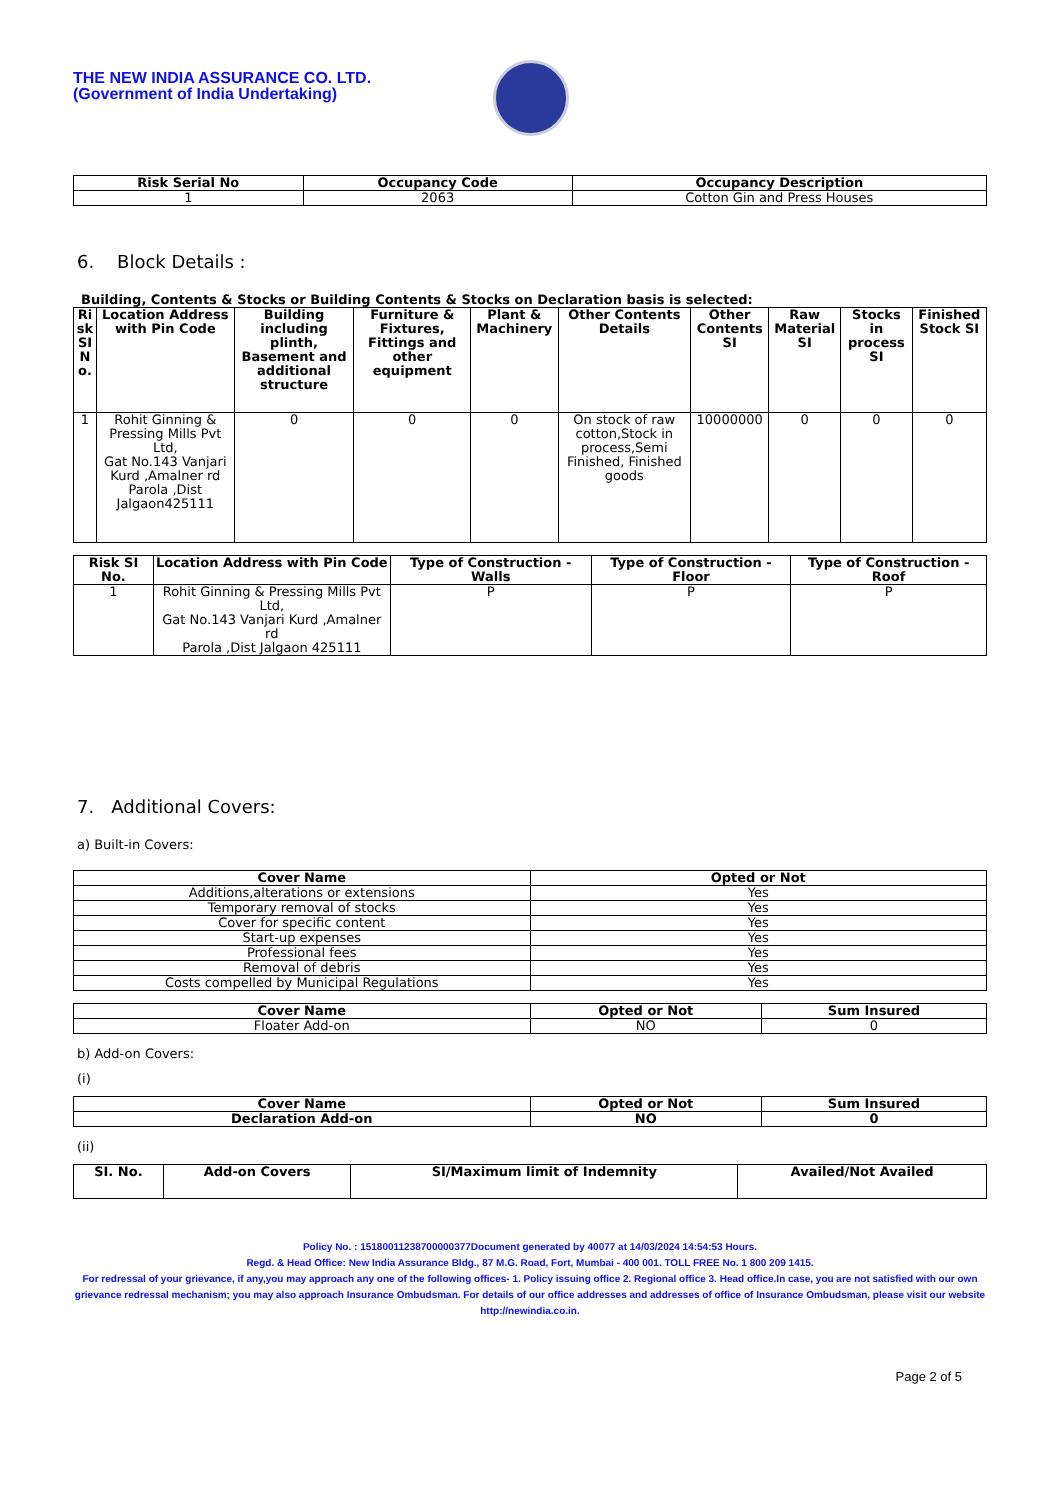THE NEW INDIA ASSURANCE CO. LTD.
(Government of India Undertaking)
| Risk Serial No | Occupancy Code | Occupancy Description |
| --- | --- | --- |
| 1 | 2063 | Cotton Gin and Press Houses |
6. Block Details :
Building, Contents & Stocks or Building Contents & Stocks on Declaration basis is selected:
| Ri sk SI N o. | Location Address with Pin Code | Building including plinth, Basement and additional structure | Furniture & Fixtures, Fittings and other equipment | Plant & Machinery | Other Contents Details | Other Contents SI | Raw Material SI | Stocks in process SI | Finished Stock SI |
| --- | --- | --- | --- | --- | --- | --- | --- | --- | --- |
| 1 | Rohit Ginning & Pressing Mills Pvt Ltd, Gat No.143 Vanjari Kurd ,Amalner rd Parola ,Dist Jalgaon425111 | 0 | 0 | 0 | On stock of raw cotton,Stock in process,Semi Finished, Finished goods | 10000000 | 0 | 0 | 0 |
| Risk SI No. | Location Address with Pin Code | Type of Construction - Walls | Type of Construction - Floor | Type of Construction - Roof |
| --- | --- | --- | --- | --- |
| 1 | Rohit Ginning & Pressing Mills Pvt Ltd, Gat No.143 Vanjari Kurd ,Amalner rd Parola ,Dist Jalgaon 425111 | P | P | P |
7. Additional Covers:
a) Built-in Covers:
| Cover Name | Opted or Not |
| --- | --- |
| Additions,alterations or extensions | Yes |
| Temporary removal of stocks | Yes |
| Cover for specific content | Yes |
| Start-up expenses | Yes |
| Professional fees | Yes |
| Removal of debris | Yes |
| Costs compelled by Municipal Regulations | Yes |
| Cover Name | Opted or Not | Sum Insured |
| --- | --- | --- |
| Floater Add-on | NO | 0 |
b) Add-on Covers:
(i)
| Cover Name | Opted or Not | Sum Insured |
| --- | --- | --- |
| Declaration Add-on | NO | 0 |
(ii)
| SI. No. | Add-on Covers | SI/Maximum limit of Indemnity | Availed/Not Availed |
| --- | --- | --- | --- |
Policy No. : 15180011238700000377Document generated by 40077 at 14/03/2024 14:54:53 Hours.
Regd. & Head Office: New India Assurance Bldg., 87 M.G. Road, Fort, Mumbai - 400 001. TOLL FREE No. 1 800 209 1415.
For redressal of your grievance, if any,you may approach any one of the following offices- 1. Policy issuing office 2. Regional office 3. Head office.In case, you are not satisfied with our own grievance redressal mechanism; you may also approach Insurance Ombudsman. For details of our office addresses and addresses of office of Insurance Ombudsman, please visit our website http://newindia.co.in.
Page 2 of 5